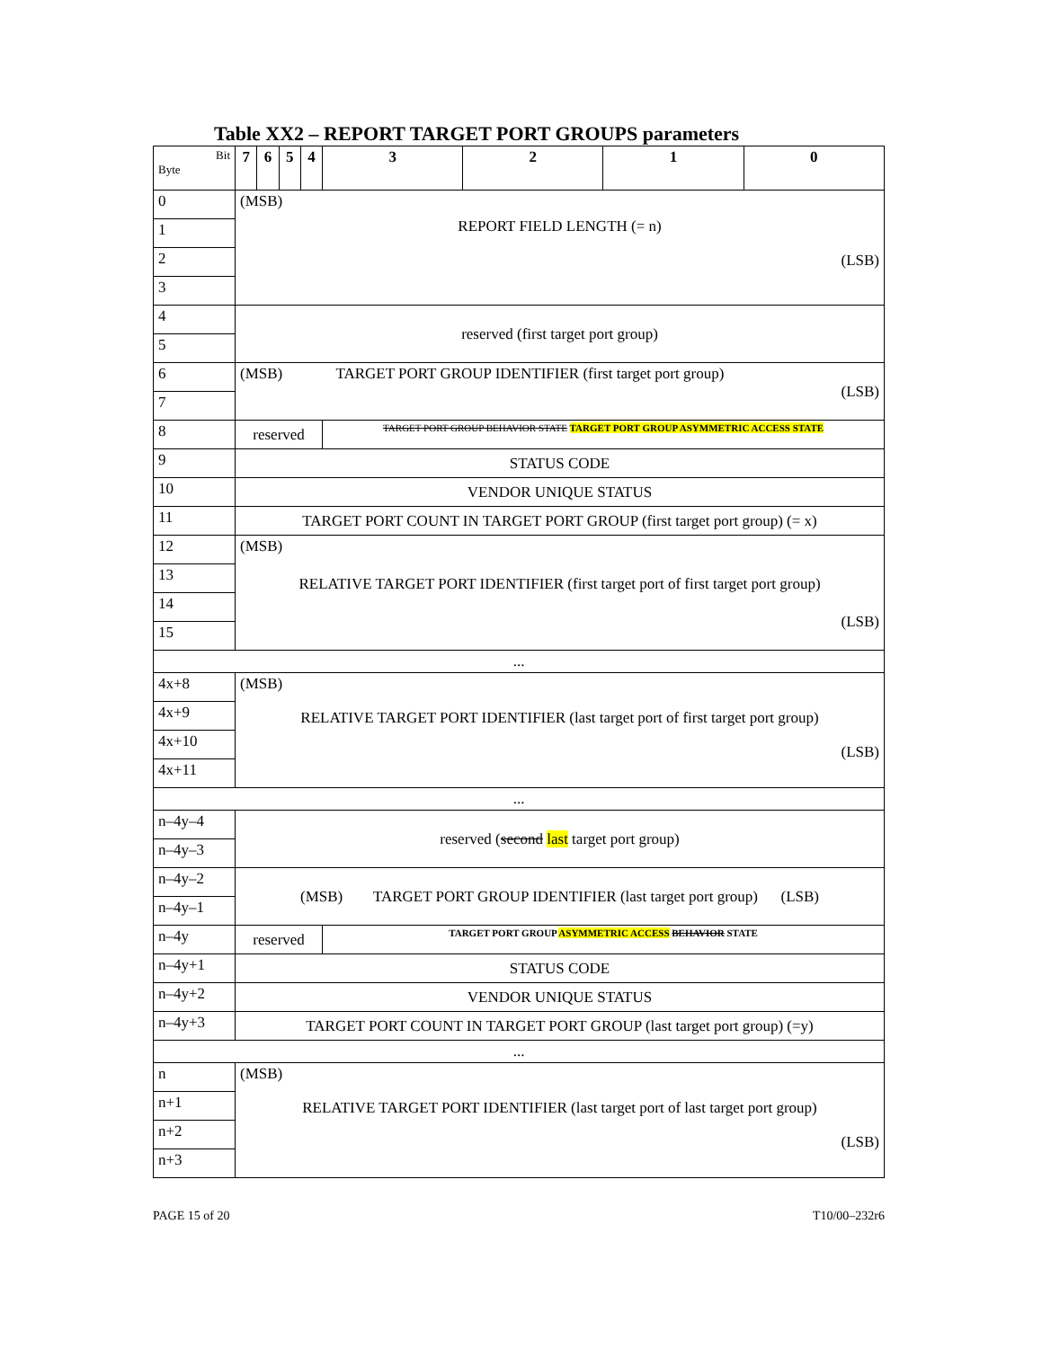Table XX2 – REPORT TARGET PORT GROUPS parameters
| Bit Byte | 7 | 6 | 5 | 4 | 3 | 2 | 1 | 0 |
| --- | --- | --- | --- | --- | --- | --- | --- | --- |
| 0 | (MSB) REPORT FIELD LENGTH (= n) (LSB) | | | | | | | |
| 1 | | | | | | | | |
| 2 | | | | | | | | |
| 3 | | | | | | | | |
| 4 | reserved (first target port group) | | | | | | | |
| 5 | | | | | | | | |
| 6 | (MSB) TARGET PORT GROUP IDENTIFIER (first target port group) (LSB) | | | | | | | |
| 7 | | | | | | | | |
| 8 | reserved | | | | TARGET PORT GROUP BEHAVIOR STATE TARGET PORT GROUP ASYMMETRIC ACCESS STATE | | | |
| 9 | STATUS CODE | | | | | | | |
| 10 | VENDOR UNIQUE STATUS | | | | | | | |
| 11 | TARGET PORT COUNT IN TARGET PORT GROUP (first target port group) (= x) | | | | | | | |
| 12 | (MSB) RELATIVE TARGET PORT IDENTIFIER (first target port of first target port group) (LSB) | | | | | | | |
| 13 | | | | | | | | |
| 14 | | | | | | | | |
| 15 | | | | | | | | |
| ... | | | | | | | | |
| 4x+8 | (MSB) RELATIVE TARGET PORT IDENTIFIER (last target port of first target port group) (LSB) | | | | | | | |
| 4x+9 | | | | | | | | |
| 4x+10 | | | | | | | | |
| 4x+11 | | | | | | | | |
| ... | | | | | | | | |
| n–4y–4 | reserved ( second last target port group) | | | | | | | |
| n–4y–3 | | | | | | | | |
| n–4y–2 | (MSB) TARGET PORT GROUP IDENTIFIER (last target port group) (LSB) | | | | | | | |
| n–4y–1 | | | | | | | | |
| n–4y | reserved | | | | TARGET PORT GROUP ASYMMETRIC ACCESS BEHAVIOR STATE | | | |
| n–4y+1 | STATUS CODE | | | | | | | |
| n–4y+2 | VENDOR UNIQUE STATUS | | | | | | | |
| n–4y+3 | TARGET PORT COUNT IN TARGET PORT GROUP (last target port group) (=y) | | | | | | | |
| ... | | | | | | | | |
| n | (MSB) RELATIVE TARGET PORT IDENTIFIER (last target port of last target port group) (LSB) | | | | | | | |
| n+1 | | | | | | | | |
| n+2 | | | | | | | | |
| n+3 | | | | | | | | |
PAGE 15 of 20 T10/00–232r6